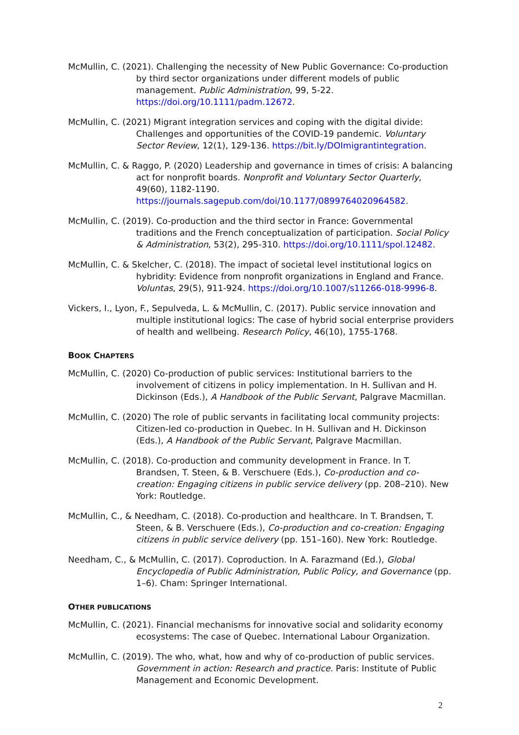McMullin, C. (2021). Challenging the necessity of New Public Governance: Co-production by third sector organizations under different models of public management. Public Administration, 99, 5-22. https://doi.org/10.1111/padm.12672.
McMullin, C. (2021) Migrant integration services and coping with the digital divide: Challenges and opportunities of the COVID-19 pandemic. Voluntary Sector Review, 12(1), 129-136. https://bit.ly/DOImigrantintegration.
McMullin, C. & Raggo, P. (2020) Leadership and governance in times of crisis: A balancing act for nonprofit boards. Nonprofit and Voluntary Sector Quarterly, 49(60), 1182-1190. https://journals.sagepub.com/doi/10.1177/0899764020964582.
McMullin, C. (2019). Co-production and the third sector in France: Governmental traditions and the French conceptualization of participation. Social Policy & Administration, 53(2), 295-310. https://doi.org/10.1111/spol.12482.
McMullin, C. & Skelcher, C. (2018). The impact of societal level institutional logics on hybridity: Evidence from nonprofit organizations in England and France. Voluntas, 29(5), 911-924. https://doi.org/10.1007/s11266-018-9996-8.
Vickers, I., Lyon, F., Sepulveda, L. & McMullin, C. (2017). Public service innovation and multiple institutional logics: The case of hybrid social enterprise providers of health and wellbeing. Research Policy, 46(10), 1755-1768.
BOOK CHAPTERS
McMullin, C. (2020) Co-production of public services: Institutional barriers to the involvement of citizens in policy implementation. In H. Sullivan and H. Dickinson (Eds.), A Handbook of the Public Servant, Palgrave Macmillan.
McMullin, C. (2020) The role of public servants in facilitating local community projects: Citizen-led co-production in Quebec. In H. Sullivan and H. Dickinson (Eds.), A Handbook of the Public Servant, Palgrave Macmillan.
McMullin, C. (2018). Co-production and community development in France. In T. Brandsen, T. Steen, & B. Verschuere (Eds.), Co-production and co-creation: Engaging citizens in public service delivery (pp. 208–210). New York: Routledge.
McMullin, C., & Needham, C. (2018). Co-production and healthcare. In T. Brandsen, T. Steen, & B. Verschuere (Eds.), Co-production and co-creation: Engaging citizens in public service delivery (pp. 151–160). New York: Routledge.
Needham, C., & McMullin, C. (2017). Coproduction. In A. Farazmand (Ed.), Global Encyclopedia of Public Administration, Public Policy, and Governance (pp. 1–6). Cham: Springer International.
OTHER PUBLICATIONS
McMullin, C. (2021). Financial mechanisms for innovative social and solidarity economy ecosystems: The case of Quebec. International Labour Organization.
McMullin, C. (2019). The who, what, how and why of co-production of public services. Government in action: Research and practice. Paris: Institute of Public Management and Economic Development.
2